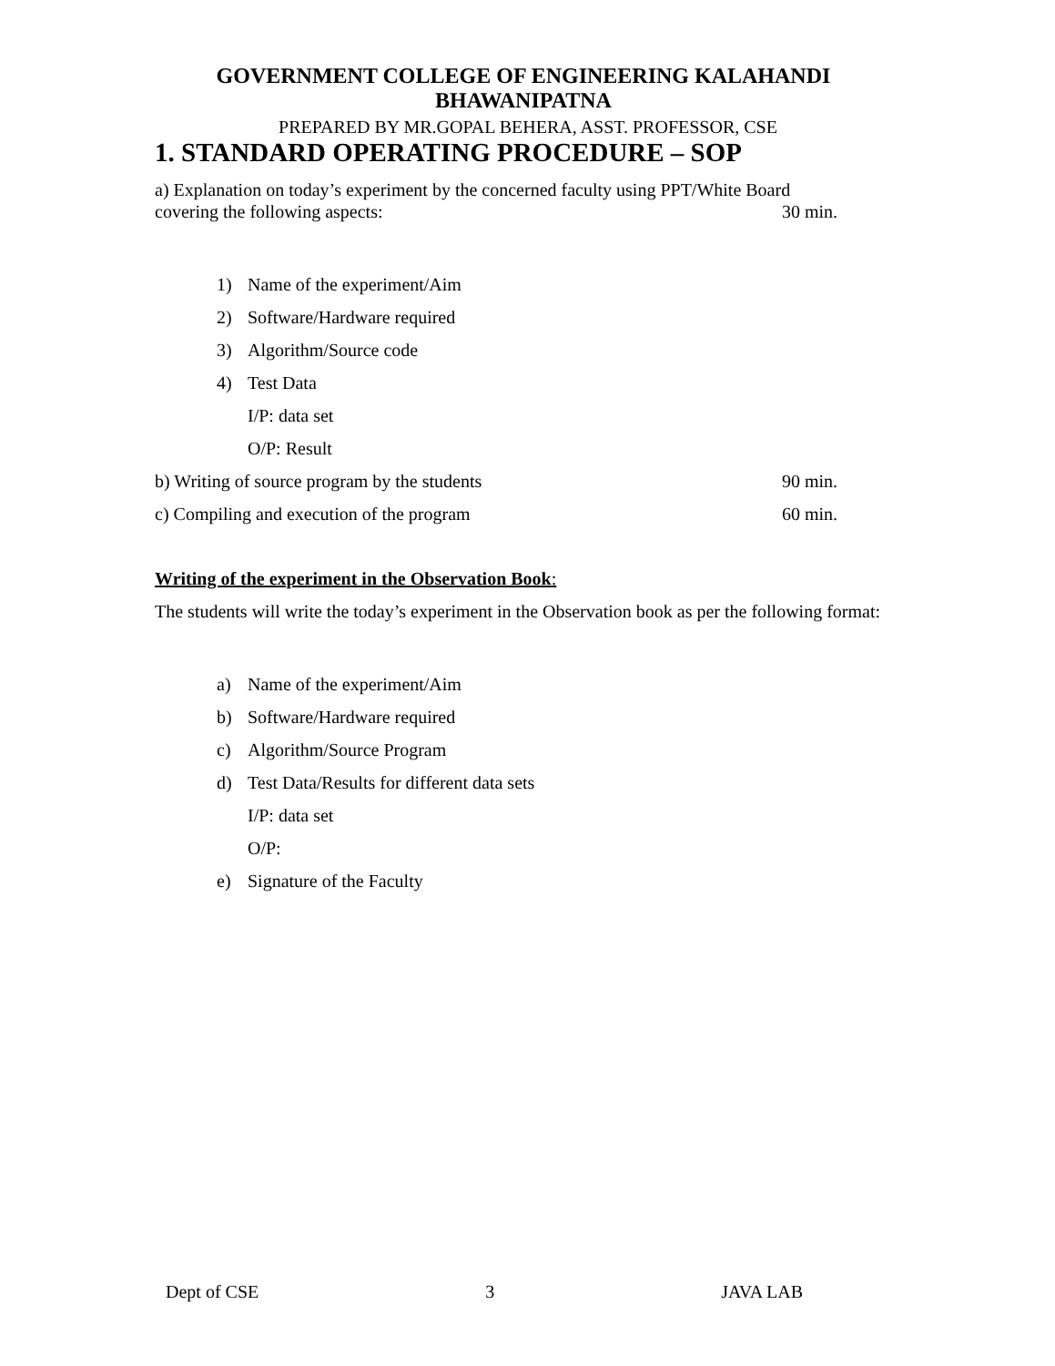GOVERNMENT COLLEGE OF ENGINEERING KALAHANDI
BHAWANIPATNA
PREPARED BY MR.GOPAL BEHERA, ASST. PROFESSOR, CSE
1. STANDARD OPERATING PROCEDURE – SOP
a) Explanation on today’s experiment by the concerned faculty using PPT/White Board
covering the following aspects: 30 min.
1) Name of the experiment/Aim
2) Software/Hardware required
3) Algorithm/Source code
4) Test Data
I/P: data set
O/P: Result
b) Writing of source program by the students 90 min.
c) Compiling and execution of the program 60 min.
Writing of the experiment in the Observation Book:
The students will write the today’s experiment in the Observation book as per the following format:
a) Name of the experiment/Aim
b) Software/Hardware required
c) Algorithm/Source Program
d) Test Data/Results for different data sets
I/P: data set
O/P:
e) Signature of the Faculty
Dept of CSE 3 JAVA LAB